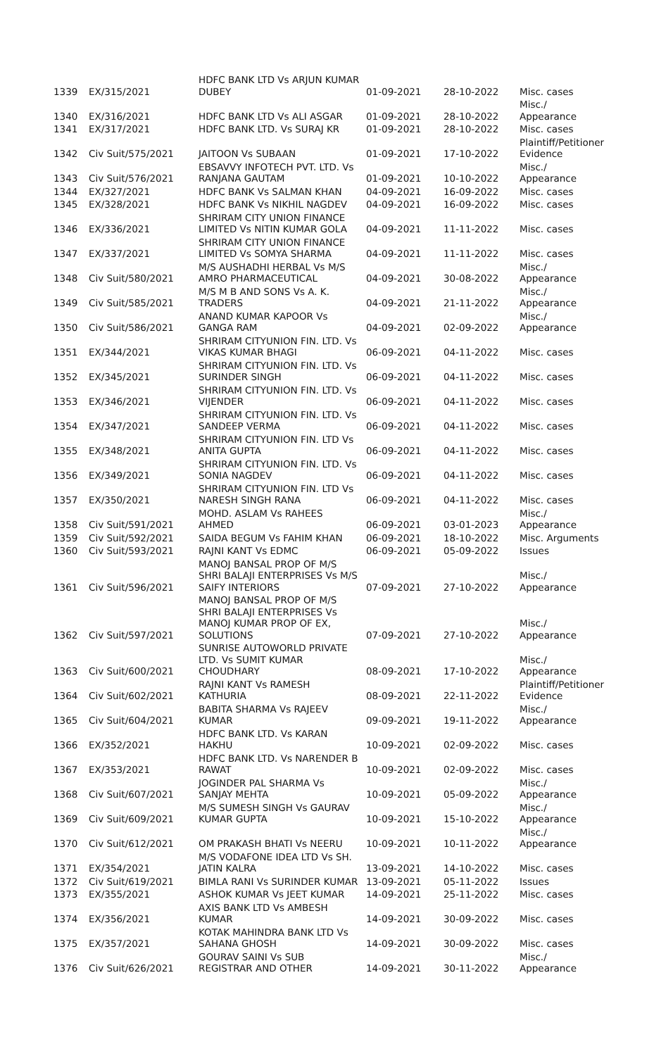| 1339 | EX/315/2021 | HDFC BANK LTD Vs ARJUN KUMAR DUBEY | 01-09-2021 | 28-10-2022 | Misc. cases |
| 1340 | EX/316/2021 | HDFC BANK LTD Vs ALI ASGAR | 01-09-2021 | 28-10-2022 | Misc./ Appearance |
| 1341 | EX/317/2021 | HDFC BANK LTD. Vs SURAJ KR | 01-09-2021 | 28-10-2022 | Misc. cases |
| 1342 | Civ Suit/575/2021 | JAITOON Vs SUBAAN | 01-09-2021 | 17-10-2022 | Plaintiff/Petitioner Evidence |
| 1343 | Civ Suit/576/2021 | EBSAVVY INFOTECH PVT. LTD. Vs RANJANA GAUTAM | 01-09-2021 | 10-10-2022 | Misc./ Appearance |
| 1344 | EX/327/2021 | HDFC BANK Vs SALMAN KHAN | 04-09-2021 | 16-09-2022 | Misc. cases |
| 1345 | EX/328/2021 | HDFC BANK Vs NIKHIL NAGDEV | 04-09-2021 | 16-09-2022 | Misc. cases |
| 1346 | EX/336/2021 | SHRIRAM CITY UNION FINANCE LIMITED Vs NITIN KUMAR GOLA | 04-09-2021 | 11-11-2022 | Misc. cases |
| 1347 | EX/337/2021 | SHRIRAM CITY UNION FINANCE LIMITED Vs SOMYA SHARMA | 04-09-2021 | 11-11-2022 | Misc. cases |
| 1348 | Civ Suit/580/2021 | M/S AUSHADHI HERBAL Vs M/S AMRO PHARMACEUTICAL | 04-09-2021 | 30-08-2022 | Misc./ Appearance |
| 1349 | Civ Suit/585/2021 | M/S M B AND SONS Vs A. K. TRADERS | 04-09-2021 | 21-11-2022 | Misc./ Appearance |
| 1350 | Civ Suit/586/2021 | ANAND KUMAR KAPOOR Vs GANGA RAM | 04-09-2021 | 02-09-2022 | Misc./ Appearance |
| 1351 | EX/344/2021 | SHRIRAM CITYUNION FIN. LTD. Vs VIKAS KUMAR BHAGI | 06-09-2021 | 04-11-2022 | Misc. cases |
| 1352 | EX/345/2021 | SHRIRAM CITYUNION FIN. LTD. Vs SURINDER SINGH | 06-09-2021 | 04-11-2022 | Misc. cases |
| 1353 | EX/346/2021 | SHRIRAM CITYUNION FIN. LTD. Vs VIJENDER | 06-09-2021 | 04-11-2022 | Misc. cases |
| 1354 | EX/347/2021 | SHRIRAM CITYUNION FIN. LTD. Vs SANDEEP VERMA | 06-09-2021 | 04-11-2022 | Misc. cases |
| 1355 | EX/348/2021 | SHRIRAM CITYUNION FIN. LTD Vs ANITA GUPTA | 06-09-2021 | 04-11-2022 | Misc. cases |
| 1356 | EX/349/2021 | SHRIRAM CITYUNION FIN. LTD. Vs SONIA NAGDEV | 06-09-2021 | 04-11-2022 | Misc. cases |
| 1357 | EX/350/2021 | SHRIRAM CITYUNION FIN. LTD Vs NARESH SINGH RANA | 06-09-2021 | 04-11-2022 | Misc. cases |
| 1358 | Civ Suit/591/2021 | MOHD. ASLAM Vs RAHEES AHMED | 06-09-2021 | 03-01-2023 | Misc./ Appearance |
| 1359 | Civ Suit/592/2021 | SAIDA BEGUM Vs FAHIM KHAN | 06-09-2021 | 18-10-2022 | Misc. Arguments |
| 1360 | Civ Suit/593/2021 | RAJNI KANT Vs EDMC | 06-09-2021 | 05-09-2022 | Issues |
| 1361 | Civ Suit/596/2021 | MANOJ BANSAL PROP OF M/S SHRI BALAJI ENTERPRISES Vs M/S SAIFY INTERIORS | 07-09-2021 | 27-10-2022 | Misc./ Appearance |
| 1362 | Civ Suit/597/2021 | MANOJ BANSAL PROP OF M/S SHRI BALAJI ENTERPRISES Vs MANOJ KUMAR PROP OF EX, SOLUTIONS | 07-09-2021 | 27-10-2022 | Misc./ Appearance |
| 1363 | Civ Suit/600/2021 | SUNRISE AUTOWORLD PRIVATE LTD. Vs SUMIT KUMAR CHOUDHARY | 08-09-2021 | 17-10-2022 | Misc./ Appearance |
| 1364 | Civ Suit/602/2021 | RAJNI KANT Vs RAMESH KATHURIA | 08-09-2021 | 22-11-2022 | Plaintiff/Petitioner Evidence |
| 1365 | Civ Suit/604/2021 | BABITA SHARMA Vs RAJEEV KUMAR | 09-09-2021 | 19-11-2022 | Misc./ Appearance |
| 1366 | EX/352/2021 | HDFC BANK LTD. Vs KARAN HAKHU | 10-09-2021 | 02-09-2022 | Misc. cases |
| 1367 | EX/353/2021 | HDFC BANK LTD. Vs NARENDER B RAWAT | 10-09-2021 | 02-09-2022 | Misc. cases |
| 1368 | Civ Suit/607/2021 | JOGINDER PAL SHARMA Vs SANJAY MEHTA | 10-09-2021 | 05-09-2022 | Misc./ Appearance |
| 1369 | Civ Suit/609/2021 | M/S SUMESH SINGH Vs GAURAV KUMAR GUPTA | 10-09-2021 | 15-10-2022 | Misc./ Appearance |
| 1370 | Civ Suit/612/2021 | OM PRAKASH BHATI Vs NEERU | 10-09-2021 | 10-11-2022 | Misc./ Appearance |
| 1371 | EX/354/2021 | M/S VODAFONE IDEA LTD Vs SH. JATIN KALRA | 13-09-2021 | 14-10-2022 | Misc. cases |
| 1372 | Civ Suit/619/2021 | BIMLA RANI Vs SURINDER KUMAR | 13-09-2021 | 05-11-2022 | Issues |
| 1373 | EX/355/2021 | ASHOK KUMAR Vs JEET KUMAR | 14-09-2021 | 25-11-2022 | Misc. cases |
| 1374 | EX/356/2021 | AXIS BANK LTD Vs AMBESH KUMAR | 14-09-2021 | 30-09-2022 | Misc. cases |
| 1375 | EX/357/2021 | KOTAK MAHINDRA BANK LTD Vs SAHANA GHOSH | 14-09-2021 | 30-09-2022 | Misc. cases |
| 1376 | Civ Suit/626/2021 | GOURAV SAINI Vs SUB REGISTRAR AND OTHER | 14-09-2021 | 30-11-2022 | Misc./ Appearance |